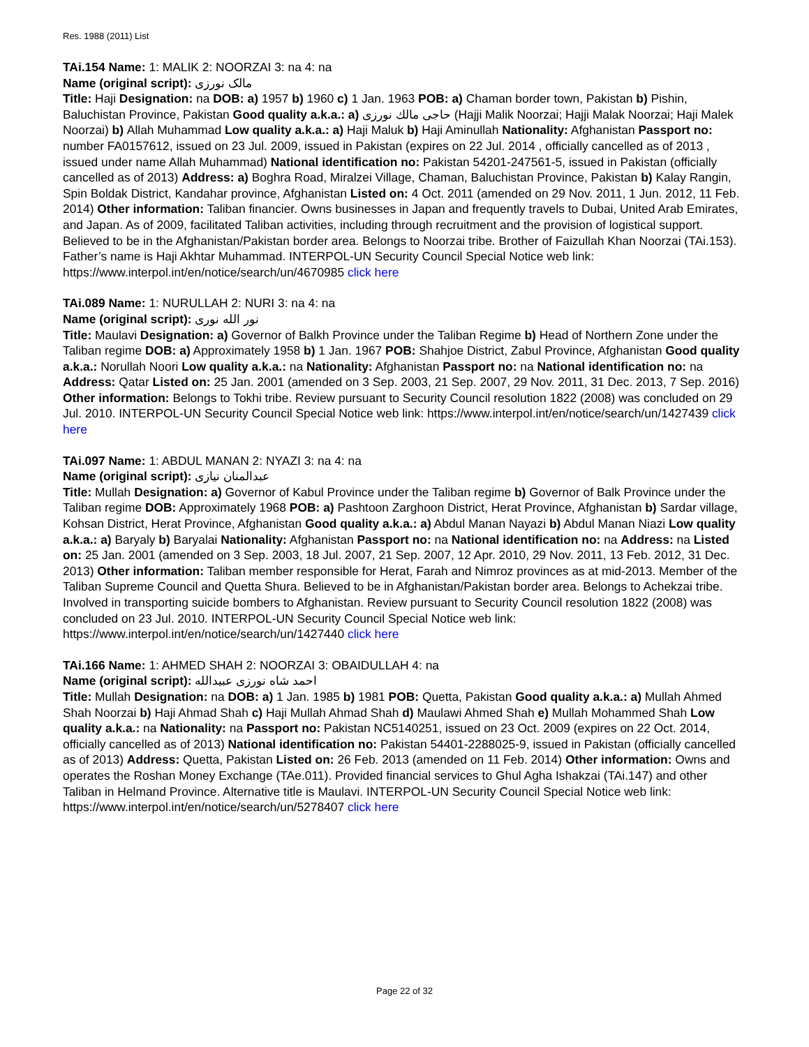Res. 1988 (2011) List
TAi.154 Name: 1: MALIK 2: NOORZAI 3: na 4: na
Name (original script): مالک نورزی
Title: Haji Designation: na DOB: a) 1957 b) 1960 c) 1 Jan. 1963 POB: a) Chaman border town, Pakistan b) Pishin, Baluchistan Province, Pakistan Good quality a.k.a.: a) حاجی مالك نورزی (Hajji Malik Noorzai; Hajji Malak Noorzai; Haji Malek Noorzai) b) Allah Muhammad Low quality a.k.a.: a) Haji Maluk b) Haji Aminullah Nationality: Afghanistan Passport no: number FA0157612, issued on 23 Jul. 2009, issued in Pakistan (expires on 22 Jul. 2014 , officially cancelled as of 2013 , issued under name Allah Muhammad) National identification no: Pakistan 54201-247561-5, issued in Pakistan (officially cancelled as of 2013) Address: a) Boghra Road, Miralzei Village, Chaman, Baluchistan Province, Pakistan b) Kalay Rangin, Spin Boldak District, Kandahar province, Afghanistan Listed on: 4 Oct. 2011 (amended on 29 Nov. 2011, 1 Jun. 2012, 11 Feb. 2014) Other information: Taliban financier. Owns businesses in Japan and frequently travels to Dubai, United Arab Emirates, and Japan. As of 2009, facilitated Taliban activities, including through recruitment and the provision of logistical support. Believed to be in the Afghanistan/Pakistan border area. Belongs to Noorzai tribe. Brother of Faizullah Khan Noorzai (TAi.153). Father’s name is Haji Akhtar Muhammad. INTERPOL-UN Security Council Special Notice web link: https://www.interpol.int/en/notice/search/un/4670985 click here
TAi.089 Name: 1: NURULLAH 2: NURI 3: na 4: na
Name (original script): نور الله نوری
Title: Maulavi Designation: a) Governor of Balkh Province under the Taliban Regime b) Head of Northern Zone under the Taliban regime DOB: a) Approximately 1958 b) 1 Jan. 1967 POB: Shahjoe District, Zabul Province, Afghanistan Good quality a.k.a.: Norullah Noori Low quality a.k.a.: na Nationality: Afghanistan Passport no: na National identification no: na Address: Qatar Listed on: 25 Jan. 2001 (amended on 3 Sep. 2003, 21 Sep. 2007, 29 Nov. 2011, 31 Dec. 2013, 7 Sep. 2016) Other information: Belongs to Tokhi tribe. Review pursuant to Security Council resolution 1822 (2008) was concluded on 29 Jul. 2010. INTERPOL-UN Security Council Special Notice web link: https://www.interpol.int/en/notice/search/un/1427439 click here
TAi.097 Name: 1: ABDUL MANAN 2: NYAZI 3: na 4: na
Name (original script): عبدالمنان نیازی
Title: Mullah Designation: a) Governor of Kabul Province under the Taliban regime b) Governor of Balk Province under the Taliban regime DOB: Approximately 1968 POB: a) Pashtoon Zarghoon District, Herat Province, Afghanistan b) Sardar village, Kohsan District, Herat Province, Afghanistan Good quality a.k.a.: a) Abdul Manan Nayazi b) Abdul Manan Niazi Low quality a.k.a.: a) Baryaly b) Baryalai Nationality: Afghanistan Passport no: na National identification no: na Address: na Listed on: 25 Jan. 2001 (amended on 3 Sep. 2003, 18 Jul. 2007, 21 Sep. 2007, 12 Apr. 2010, 29 Nov. 2011, 13 Feb. 2012, 31 Dec. 2013) Other information: Taliban member responsible for Herat, Farah and Nimroz provinces as at mid-2013. Member of the Taliban Supreme Council and Quetta Shura. Believed to be in Afghanistan/Pakistan border area. Belongs to Achekzai tribe. Involved in transporting suicide bombers to Afghanistan. Review pursuant to Security Council resolution 1822 (2008) was concluded on 23 Jul. 2010. INTERPOL-UN Security Council Special Notice web link: https://www.interpol.int/en/notice/search/un/1427440 click here
TAi.166 Name: 1: AHMED SHAH 2: NOORZAI 3: OBAIDULLAH 4: na
Name (original script): احمد شاه نورزی عبیدالله
Title: Mullah Designation: na DOB: a) 1 Jan. 1985 b) 1981 POB: Quetta, Pakistan Good quality a.k.a.: a) Mullah Ahmed Shah Noorzai b) Haji Ahmad Shah c) Haji Mullah Ahmad Shah d) Maulawi Ahmed Shah e) Mullah Mohammed Shah Low quality a.k.a.: na Nationality: na Passport no: Pakistan NC5140251, issued on 23 Oct. 2009 (expires on 22 Oct. 2014, officially cancelled as of 2013) National identification no: Pakistan 54401-2288025-9, issued in Pakistan (officially cancelled as of 2013) Address: Quetta, Pakistan Listed on: 26 Feb. 2013 (amended on 11 Feb. 2014) Other information: Owns and operates the Roshan Money Exchange (TAe.011). Provided financial services to Ghul Agha Ishakzai (TAi.147) and other Taliban in Helmand Province. Alternative title is Maulavi. INTERPOL-UN Security Council Special Notice web link: https://www.interpol.int/en/notice/search/un/5278407 click here
Page 22 of 32